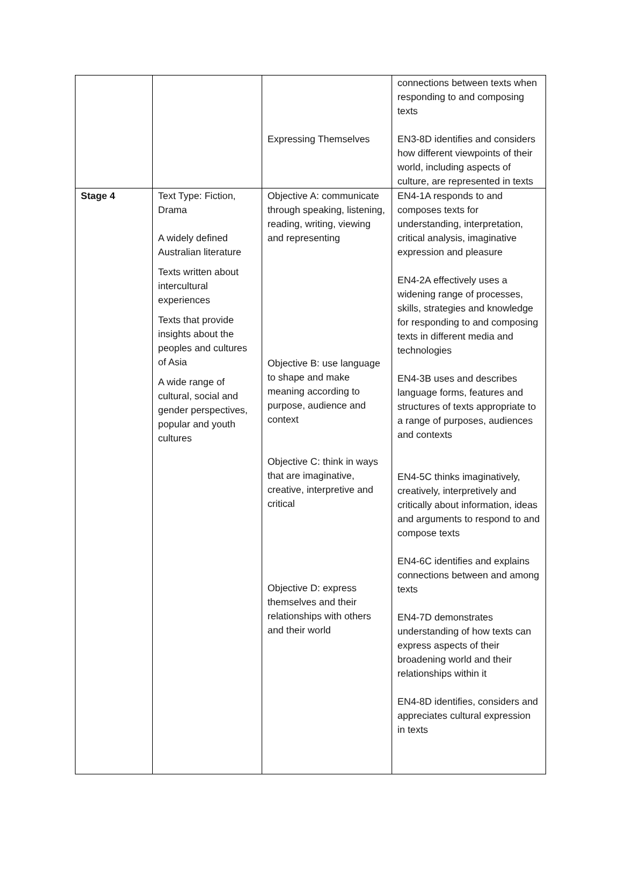| | | Expressing Themselves | connections between texts when responding to and composing texts EN3-8D identifies and considers how different viewpoints of their world, including aspects of culture, are represented in texts |
| Stage 4 | Text Type: Fiction, Drama A widely defined Australian literature Texts written about intercultural experiences Texts that provide insights about the peoples and cultures of Asia A wide range of cultural, social and gender perspectives, popular and youth cultures | Objective A: communicate through speaking, listening, reading, writing, viewing and representing Objective B: use language to shape and make meaning according to purpose, audience and context Objective C: think in ways that are imaginative, creative, interpretive and critical Objective D: express themselves and their relationships with others and their world | EN4-1A responds to and composes texts for understanding, interpretation, critical analysis, imaginative expression and pleasure EN4-2A effectively uses a widening range of processes, skills, strategies and knowledge for responding to and composing texts in different media and technologies EN4-3B uses and describes language forms, features and structures of texts appropriate to a range of purposes, audiences and contexts EN4-5C thinks imaginatively, creatively, interpretively and critically about information, ideas and arguments to respond to and compose texts EN4-6C identifies and explains connections between and among texts EN4-7D demonstrates understanding of how texts can express aspects of their broadening world and their relationships within it EN4-8D identifies, considers and appreciates cultural expression in texts |